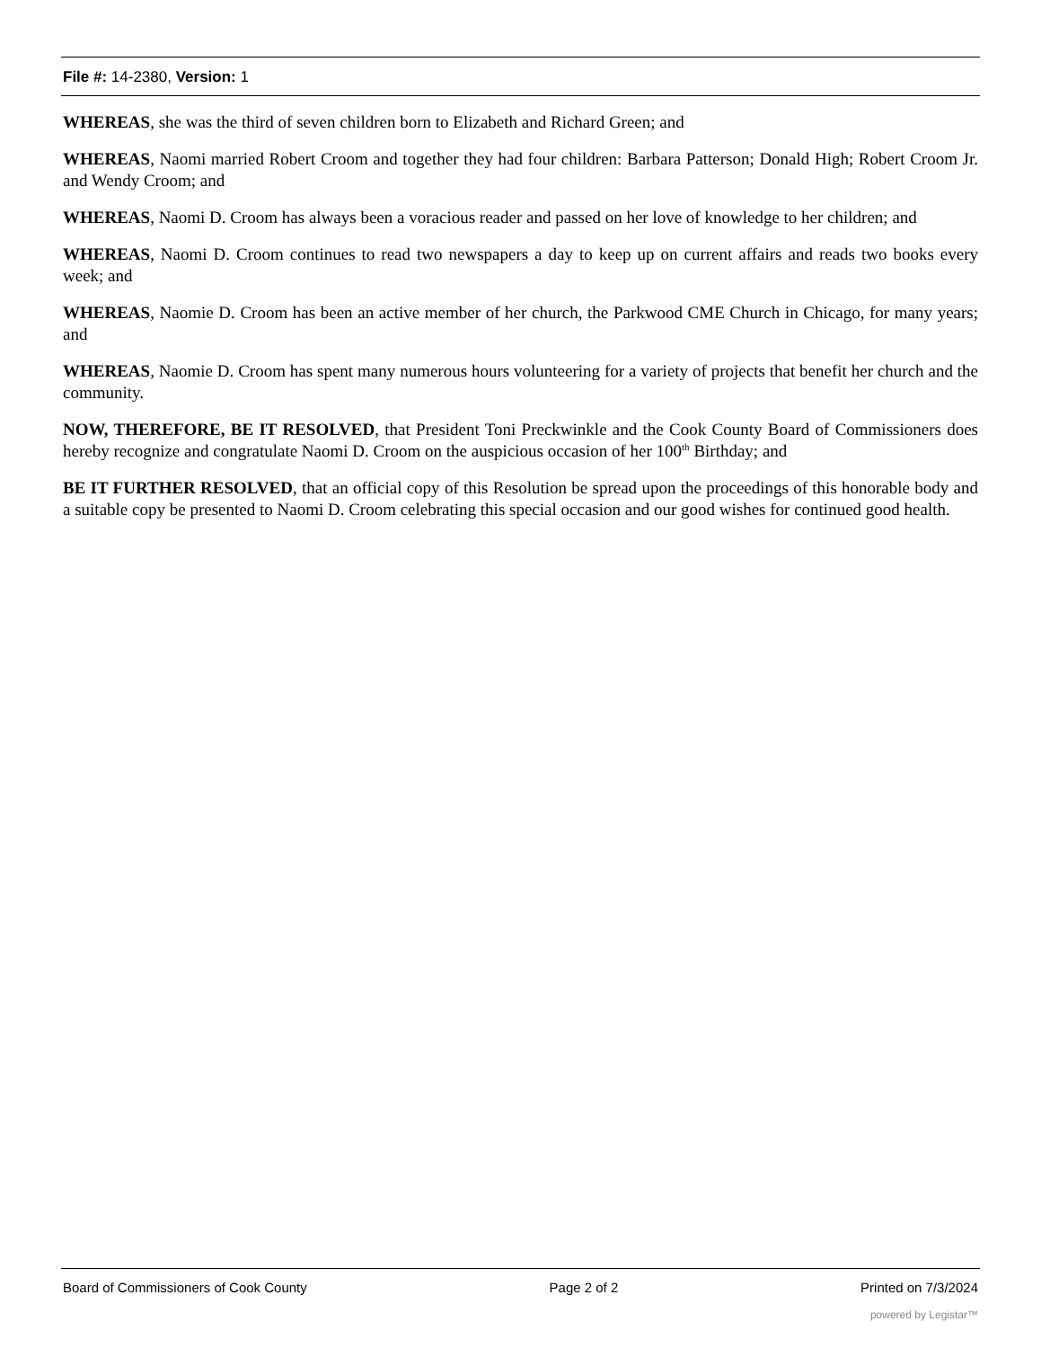File #: 14-2380, Version: 1
WHEREAS, she was the third of seven children born to Elizabeth and Richard Green; and
WHEREAS, Naomi married Robert Croom and together they had four children: Barbara Patterson; Donald High; Robert Croom Jr. and Wendy Croom; and
WHEREAS, Naomi D. Croom has always been a voracious reader and passed on her love of knowledge to her children; and
WHEREAS, Naomi D. Croom continues to read two newspapers a day to keep up on current affairs and reads two books every week; and
WHEREAS, Naomie D. Croom has been an active member of her church, the Parkwood CME Church in Chicago, for many years; and
WHEREAS, Naomie D. Croom has spent many numerous hours volunteering for a variety of projects that benefit her church and the community.
NOW, THEREFORE, BE IT RESOLVED, that President Toni Preckwinkle and the Cook County Board of Commissioners does hereby recognize and congratulate Naomi D. Croom on the auspicious occasion of her 100<sup>th</sup> Birthday; and
BE IT FURTHER RESOLVED, that an official copy of this Resolution be spread upon the proceedings of this honorable body and a suitable copy be presented to Naomi D. Croom celebrating this special occasion and our good wishes for continued good health.
Board of Commissioners of Cook County Page 2 of 2 Printed on 7/3/2024
powered by Legistar™